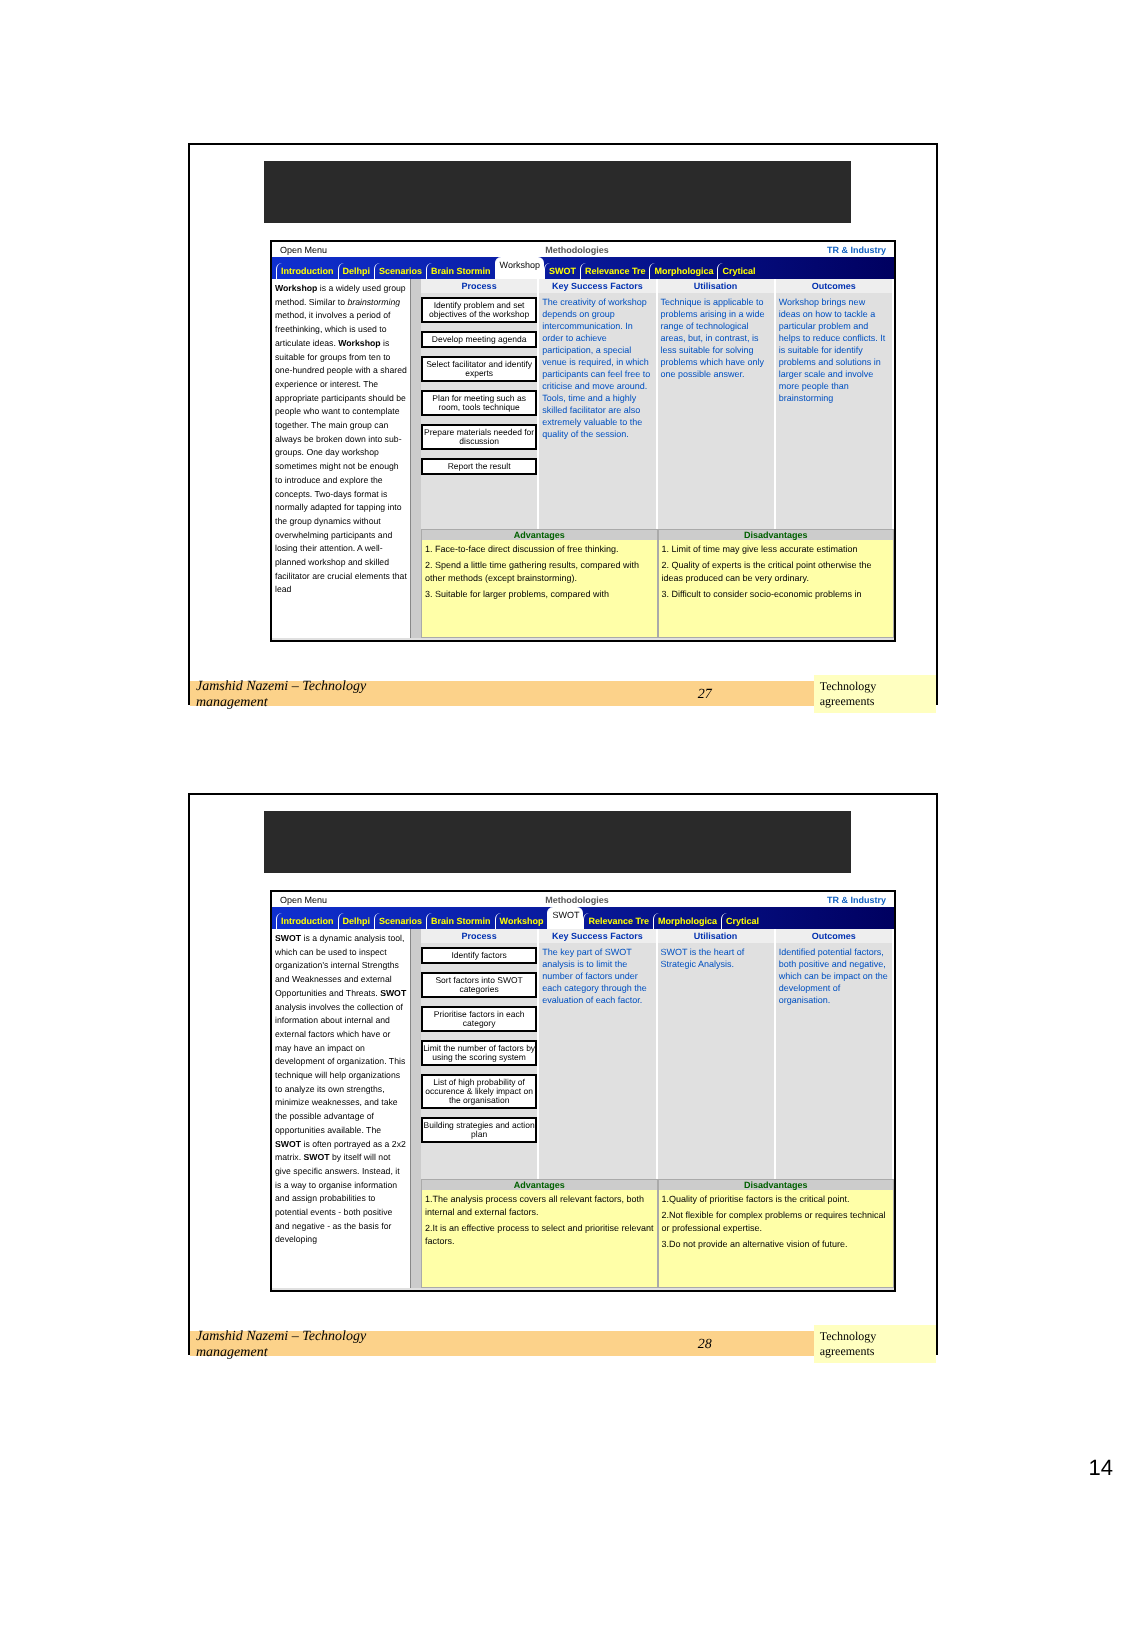Open Menu Methodologies TR & Industry
Introduction Delhpi Scenarios Brain Stormin Workshop SWOT Relevance Tre Morphologica Crytical
Workshop is a widely used group method. Similar to brainstorming method, it involves a period of freethinking, which is used to articulate ideas. Workshop is suitable for groups from ten to one-hundred people with a shared experience or interest. The appropriate participants should be people who want to contemplate together. The main group can always be broken down into sub-groups. One day workshop sometimes might not be enough to introduce and explore the concepts. Two-days format is normally adapted for tapping into the group dynamics without overwhelming participants and losing their attention. A well-planned workshop and skilled facilitator are crucial elements that lead
Process
Identify problem and set objectives of the workshop
Develop meeting agenda
Select facilitator and identify experts
Plan for meeting such as room, tools technique
Prepare materials needed for discussion
Report the result
Key Success Factors
The creativity of workshop depends on group intercommunication. In order to achieve participation, a special venue is required, in which participants can feel free to criticise and move around. Tools, time and a highly skilled facilitator are also extremely valuable to the quality of the session.
Utilisation
Technique is applicable to problems arising in a wide range of technological areas, but, in contrast, is less suitable for solving problems which have only one possible answer.
Outcomes
Workshop brings new ideas on how to tackle a particular problem and helps to reduce conflicts. It is suitable for identify problems and solutions in larger scale and involve more people than brainstorming
Advantages
1. Face-to-face direct discussion of free thinking.
2. Spend a little time gathering results, compared with other methods (except brainstorming).
3. Suitable for larger problems, compared with
Disadvantages
1. Limit of time may give less accurate estimation
2. Quality of experts is the critical point otherwise the ideas produced can be very ordinary.
3. Difficult to consider socio-economic problems in
Jamshid Nazemi – Technology management 27 Technology agreements
Open Menu Methodologies TR & Industry
Introduction Delhpi Scenarios Brain Stormin Workshop SWOT Relevance Tre Morphologica Crytical
SWOT is a dynamic analysis tool, which can be used to inspect organization’s internal Strengths and Weaknesses and external Opportunities and Threats. SWOT analysis involves the collection of information about internal and external factors which have or may have an impact on development of organization. This technique will help organizations to analyze its own strengths, minimize weaknesses, and take the possible advantage of opportunities available. The SWOT is often portrayed as a 2x2 matrix. SWOT by itself will not give specific answers. Instead, it is a way to organise information and assign probabilities to potential events - both positive and negative - as the basis for developing
Process
Identify factors
Sort factors into SWOT categories
Prioritise factors in each category
Limit the number of factors by using the scoring system
List of high probability of occurence & likely impact on the organisation
Building strategies and action plan
Key Success Factors
The key part of SWOT analysis is to limit the number of factors under each category through the evaluation of each factor.
Utilisation
SWOT is the heart of Strategic Analysis.
Outcomes
Identified potential factors, both positive and negative, which can be impact on the development of organisation.
Advantages
1.The analysis process covers all relevant factors, both internal and external factors.
2.It is an effective process to select and prioritise relevant factors.
Disadvantages
1.Quality of prioritise factors is the critical point.
2.Not flexible for complex problems or requires technical or professional expertise.
3.Do not provide an alternative vision of future.
Jamshid Nazemi – Technology management 28 Technology agreements
14